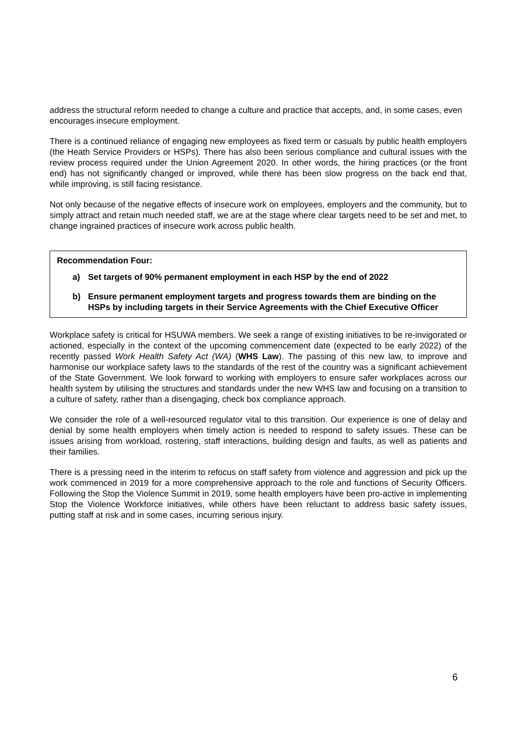address the structural reform needed to change a culture and practice that accepts, and, in some cases, even encourages insecure employment.
There is a continued reliance of engaging new employees as fixed term or casuals by public health employers (the Heath Service Providers or HSPs). There has also been serious compliance and cultural issues with the review process required under the Union Agreement 2020. In other words, the hiring practices (or the front end) has not significantly changed or improved, while there has been slow progress on the back end that, while improving, is still facing resistance.
Not only because of the negative effects of insecure work on employees, employers and the community, but to simply attract and retain much needed staff, we are at the stage where clear targets need to be set and met, to change ingrained practices of insecure work across public health.
Recommendation Four:
a) Set targets of 90% permanent employment in each HSP by the end of 2022
b) Ensure permanent employment targets and progress towards them are binding on the HSPs by including targets in their Service Agreements with the Chief Executive Officer
Workplace safety is critical for HSUWA members. We seek a range of existing initiatives to be re-invigorated or actioned, especially in the context of the upcoming commencement date (expected to be early 2022) of the recently passed Work Health Safety Act (WA) (WHS Law). The passing of this new law, to improve and harmonise our workplace safety laws to the standards of the rest of the country was a significant achievement of the State Government. We look forward to working with employers to ensure safer workplaces across our health system by utilising the structures and standards under the new WHS law and focusing on a transition to a culture of safety, rather than a disengaging, check box compliance approach.
We consider the role of a well-resourced regulator vital to this transition. Our experience is one of delay and denial by some health employers when timely action is needed to respond to safety issues. These can be issues arising from workload, rostering, staff interactions, building design and faults, as well as patients and their families.
There is a pressing need in the interim to refocus on staff safety from violence and aggression and pick up the work commenced in 2019 for a more comprehensive approach to the role and functions of Security Officers. Following the Stop the Violence Summit in 2019, some health employers have been pro-active in implementing Stop the Violence Workforce initiatives, while others have been reluctant to address basic safety issues, putting staff at risk and in some cases, incurring serious injury.
6